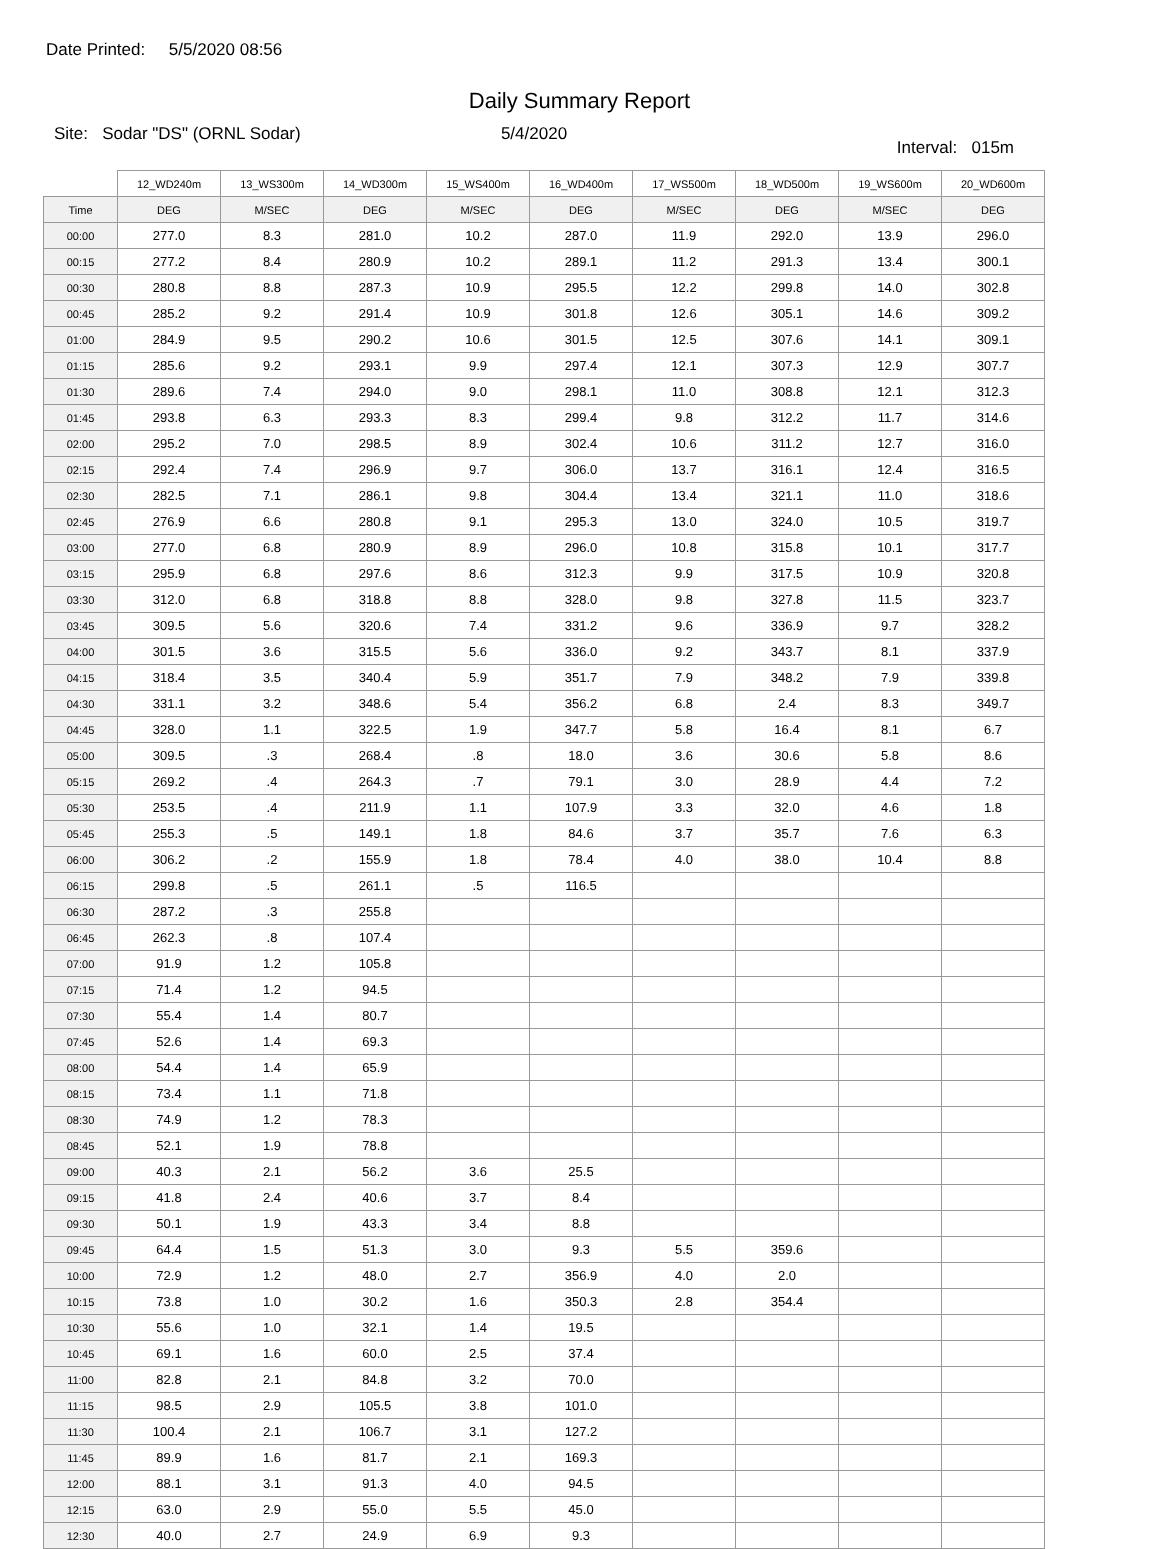Date Printed: 5/5/2020 08:56
Daily Summary Report
Site: Sodar "DS" (ORNL Sodar)
5/4/2020
Interval: 015m
| | 12_WD240m | 13_WS300m | 14_WD300m | 15_WS400m | 16_WD400m | 17_WS500m | 18_WD500m | 19_WS600m | 20_WD600m |
| --- | --- | --- | --- | --- | --- | --- | --- | --- | --- |
| Time | DEG | M/SEC | DEG | M/SEC | DEG | M/SEC | DEG | M/SEC | DEG |
| 00:00 | 277.0 | 8.3 | 281.0 | 10.2 | 287.0 | 11.9 | 292.0 | 13.9 | 296.0 |
| 00:15 | 277.2 | 8.4 | 280.9 | 10.2 | 289.1 | 11.2 | 291.3 | 13.4 | 300.1 |
| 00:30 | 280.8 | 8.8 | 287.3 | 10.9 | 295.5 | 12.2 | 299.8 | 14.0 | 302.8 |
| 00:45 | 285.2 | 9.2 | 291.4 | 10.9 | 301.8 | 12.6 | 305.1 | 14.6 | 309.2 |
| 01:00 | 284.9 | 9.5 | 290.2 | 10.6 | 301.5 | 12.5 | 307.6 | 14.1 | 309.1 |
| 01:15 | 285.6 | 9.2 | 293.1 | 9.9 | 297.4 | 12.1 | 307.3 | 12.9 | 307.7 |
| 01:30 | 289.6 | 7.4 | 294.0 | 9.0 | 298.1 | 11.0 | 308.8 | 12.1 | 312.3 |
| 01:45 | 293.8 | 6.3 | 293.3 | 8.3 | 299.4 | 9.8 | 312.2 | 11.7 | 314.6 |
| 02:00 | 295.2 | 7.0 | 298.5 | 8.9 | 302.4 | 10.6 | 311.2 | 12.7 | 316.0 |
| 02:15 | 292.4 | 7.4 | 296.9 | 9.7 | 306.0 | 13.7 | 316.1 | 12.4 | 316.5 |
| 02:30 | 282.5 | 7.1 | 286.1 | 9.8 | 304.4 | 13.4 | 321.1 | 11.0 | 318.6 |
| 02:45 | 276.9 | 6.6 | 280.8 | 9.1 | 295.3 | 13.0 | 324.0 | 10.5 | 319.7 |
| 03:00 | 277.0 | 6.8 | 280.9 | 8.9 | 296.0 | 10.8 | 315.8 | 10.1 | 317.7 |
| 03:15 | 295.9 | 6.8 | 297.6 | 8.6 | 312.3 | 9.9 | 317.5 | 10.9 | 320.8 |
| 03:30 | 312.0 | 6.8 | 318.8 | 8.8 | 328.0 | 9.8 | 327.8 | 11.5 | 323.7 |
| 03:45 | 309.5 | 5.6 | 320.6 | 7.4 | 331.2 | 9.6 | 336.9 | 9.7 | 328.2 |
| 04:00 | 301.5 | 3.6 | 315.5 | 5.6 | 336.0 | 9.2 | 343.7 | 8.1 | 337.9 |
| 04:15 | 318.4 | 3.5 | 340.4 | 5.9 | 351.7 | 7.9 | 348.2 | 7.9 | 339.8 |
| 04:30 | 331.1 | 3.2 | 348.6 | 5.4 | 356.2 | 6.8 | 2.4 | 8.3 | 349.7 |
| 04:45 | 328.0 | 1.1 | 322.5 | 1.9 | 347.7 | 5.8 | 16.4 | 8.1 | 6.7 |
| 05:00 | 309.5 | .3 | 268.4 | .8 | 18.0 | 3.6 | 30.6 | 5.8 | 8.6 |
| 05:15 | 269.2 | .4 | 264.3 | .7 | 79.1 | 3.0 | 28.9 | 4.4 | 7.2 |
| 05:30 | 253.5 | .4 | 211.9 | 1.1 | 107.9 | 3.3 | 32.0 | 4.6 | 1.8 |
| 05:45 | 255.3 | .5 | 149.1 | 1.8 | 84.6 | 3.7 | 35.7 | 7.6 | 6.3 |
| 06:00 | 306.2 | .2 | 155.9 | 1.8 | 78.4 | 4.0 | 38.0 | 10.4 | 8.8 |
| 06:15 | 299.8 | .5 | 261.1 | .5 | 116.5 | | | | |
| 06:30 | 287.2 | .3 | 255.8 | | | | | | |
| 06:45 | 262.3 | .8 | 107.4 | | | | | | |
| 07:00 | 91.9 | 1.2 | 105.8 | | | | | | |
| 07:15 | 71.4 | 1.2 | 94.5 | | | | | | |
| 07:30 | 55.4 | 1.4 | 80.7 | | | | | | |
| 07:45 | 52.6 | 1.4 | 69.3 | | | | | | |
| 08:00 | 54.4 | 1.4 | 65.9 | | | | | | |
| 08:15 | 73.4 | 1.1 | 71.8 | | | | | | |
| 08:30 | 74.9 | 1.2 | 78.3 | | | | | | |
| 08:45 | 52.1 | 1.9 | 78.8 | | | | | | |
| 09:00 | 40.3 | 2.1 | 56.2 | 3.6 | 25.5 | | | | |
| 09:15 | 41.8 | 2.4 | 40.6 | 3.7 | 8.4 | | | | |
| 09:30 | 50.1 | 1.9 | 43.3 | 3.4 | 8.8 | | | | |
| 09:45 | 64.4 | 1.5 | 51.3 | 3.0 | 9.3 | 5.5 | 359.6 | | |
| 10:00 | 72.9 | 1.2 | 48.0 | 2.7 | 356.9 | 4.0 | 2.0 | | |
| 10:15 | 73.8 | 1.0 | 30.2 | 1.6 | 350.3 | 2.8 | 354.4 | | |
| 10:30 | 55.6 | 1.0 | 32.1 | 1.4 | 19.5 | | | | |
| 10:45 | 69.1 | 1.6 | 60.0 | 2.5 | 37.4 | | | | |
| 11:00 | 82.8 | 2.1 | 84.8 | 3.2 | 70.0 | | | | |
| 11:15 | 98.5 | 2.9 | 105.5 | 3.8 | 101.0 | | | | |
| 11:30 | 100.4 | 2.1 | 106.7 | 3.1 | 127.2 | | | | |
| 11:45 | 89.9 | 1.6 | 81.7 | 2.1 | 169.3 | | | | |
| 12:00 | 88.1 | 3.1 | 91.3 | 4.0 | 94.5 | | | | |
| 12:15 | 63.0 | 2.9 | 55.0 | 5.5 | 45.0 | | | | |
| 12:30 | 40.0 | 2.7 | 24.9 | 6.9 | 9.3 | | | | |